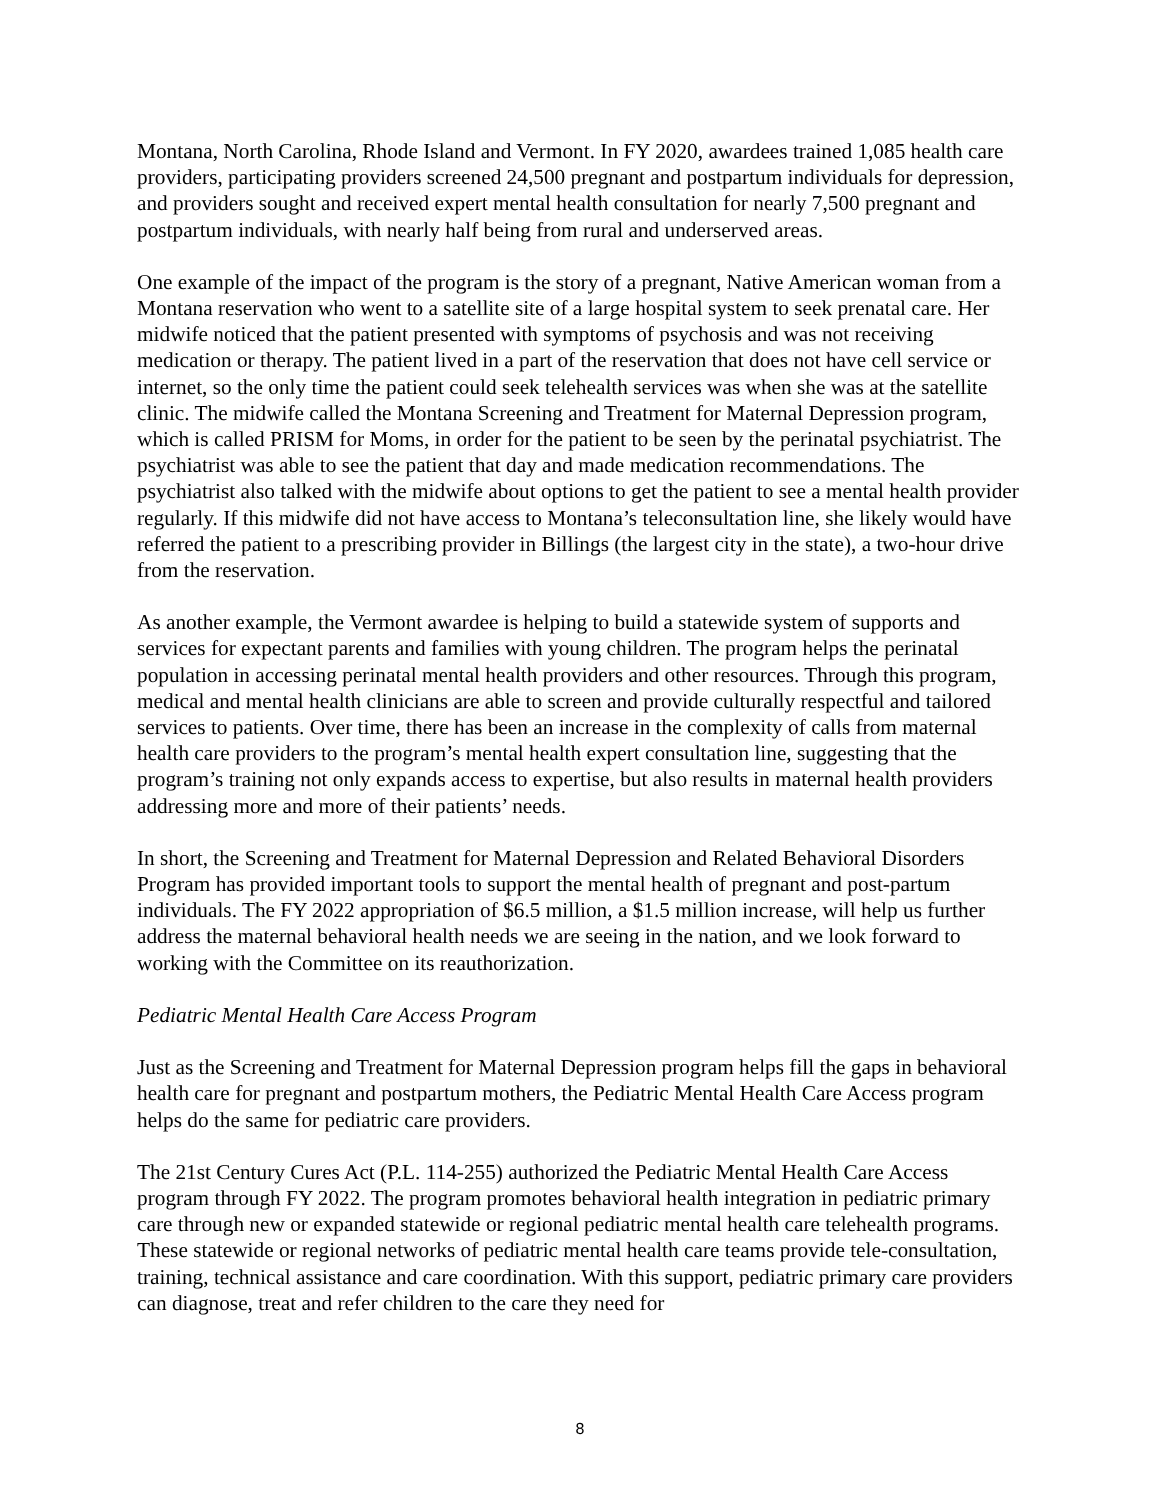Montana, North Carolina, Rhode Island and Vermont. In FY 2020, awardees trained 1,085 health care providers, participating providers screened 24,500 pregnant and postpartum individuals for depression, and providers sought and received expert mental health consultation for nearly 7,500 pregnant and postpartum individuals, with nearly half being from rural and underserved areas.
One example of the impact of the program is the story of a pregnant, Native American woman from a Montana reservation who went to a satellite site of a large hospital system to seek prenatal care. Her midwife noticed that the patient presented with symptoms of psychosis and was not receiving medication or therapy. The patient lived in a part of the reservation that does not have cell service or internet, so the only time the patient could seek telehealth services was when she was at the satellite clinic. The midwife called the Montana Screening and Treatment for Maternal Depression program, which is called PRISM for Moms, in order for the patient to be seen by the perinatal psychiatrist. The psychiatrist was able to see the patient that day and made medication recommendations. The psychiatrist also talked with the midwife about options to get the patient to see a mental health provider regularly. If this midwife did not have access to Montana’s teleconsultation line, she likely would have referred the patient to a prescribing provider in Billings (the largest city in the state), a two-hour drive from the reservation.
As another example, the Vermont awardee is helping to build a statewide system of supports and services for expectant parents and families with young children. The program helps the perinatal population in accessing perinatal mental health providers and other resources. Through this program, medical and mental health clinicians are able to screen and provide culturally respectful and tailored services to patients. Over time, there has been an increase in the complexity of calls from maternal health care providers to the program’s mental health expert consultation line, suggesting that the program’s training not only expands access to expertise, but also results in maternal health providers addressing more and more of their patients’ needs.
In short, the Screening and Treatment for Maternal Depression and Related Behavioral Disorders Program has provided important tools to support the mental health of pregnant and post-partum individuals. The FY 2022 appropriation of $6.5 million, a $1.5 million increase, will help us further address the maternal behavioral health needs we are seeing in the nation, and we look forward to working with the Committee on its reauthorization.
Pediatric Mental Health Care Access Program
Just as the Screening and Treatment for Maternal Depression program helps fill the gaps in behavioral health care for pregnant and postpartum mothers, the Pediatric Mental Health Care Access program helps do the same for pediatric care providers.
The 21st Century Cures Act (P.L. 114-255) authorized the Pediatric Mental Health Care Access program through FY 2022. The program promotes behavioral health integration in pediatric primary care through new or expanded statewide or regional pediatric mental health care telehealth programs. These statewide or regional networks of pediatric mental health care teams provide tele-consultation, training, technical assistance and care coordination. With this support, pediatric primary care providers can diagnose, treat and refer children to the care they need for
8